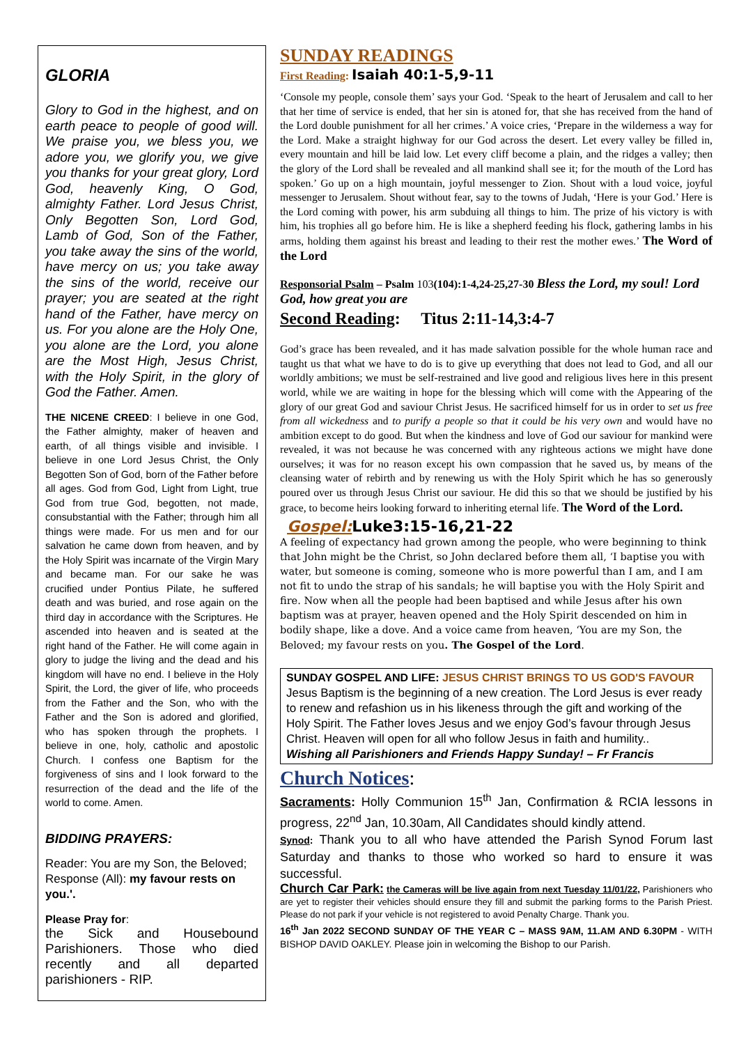GLORIA
Glory to God in the highest, and on earth peace to people of good will. We praise you, we bless you, we adore you, we glorify you, we give you thanks for your great glory, Lord God, heavenly King, O God, almighty Father. Lord Jesus Christ, Only Begotten Son, Lord God, Lamb of God, Son of the Father, you take away the sins of the world, have mercy on us; you take away the sins of the world, receive our prayer; you are seated at the right hand of the Father, have mercy on us. For you alone are the Holy One, you alone are the Lord, you alone are the Most High, Jesus Christ, with the Holy Spirit, in the glory of God the Father. Amen.
THE NICENE CREED: I believe in one God, the Father almighty, maker of heaven and earth, of all things visible and invisible. I believe in one Lord Jesus Christ, the Only Begotten Son of God, born of the Father before all ages. God from God, Light from Light, true God from true God, begotten, not made, consubstantial with the Father; through him all things were made. For us men and for our salvation he came down from heaven, and by the Holy Spirit was incarnate of the Virgin Mary and became man. For our sake he was crucified under Pontius Pilate, he suffered death and was buried, and rose again on the third day in accordance with the Scriptures. He ascended into heaven and is seated at the right hand of the Father. He will come again in glory to judge the living and the dead and his kingdom will have no end. I believe in the Holy Spirit, the Lord, the giver of life, who proceeds from the Father and the Son, who with the Father and the Son is adored and glorified, who has spoken through the prophets. I believe in one, holy, catholic and apostolic Church. I confess one Baptism for the forgiveness of sins and I look forward to the resurrection of the dead and the life of the world to come. Amen.
BIDDING PRAYERS:
Reader: You are my Son, the Beloved;
Response (All): my favour rests on you.'.
Please Pray for:
the Sick and Housebound Parishioners. Those who died recently and all departed parishioners - RIP.
SUNDAY READINGS
First Reading: Isaiah 40:1-5,9-11
‘Console my people, console them’ says your God. ‘Speak to the heart of Jerusalem and call to her that her time of service is ended, that her sin is atoned for, that she has received from the hand of the Lord double punishment for all her crimes.’ A voice cries, ‘Prepare in the wilderness a way for the Lord. Make a straight highway for our God across the desert. Let every valley be filled in, every mountain and hill be laid low. Let every cliff become a plain, and the ridges a valley; then the glory of the Lord shall be revealed and all mankind shall see it; for the mouth of the Lord has spoken.’ Go up on a high mountain, joyful messenger to Zion. Shout with a loud voice, joyful messenger to Jerusalem. Shout without fear, say to the towns of Judah, ‘Here is your God.’ Here is the Lord coming with power, his arm subduing all things to him. The prize of his victory is with him, his trophies all go before him. He is like a shepherd feeding his flock, gathering lambs in his arms, holding them against his breast and leading to their rest the mother ewes.’ The Word of the Lord
Responsorial Psalm – Psalm 103(104):1-4,24-25,27-30 Bless the Lord, my soul! Lord God, how great you are
Second Reading: Titus 2:11-14,3:4-7
God’s grace has been revealed, and it has made salvation possible for the whole human race and taught us that what we have to do is to give up everything that does not lead to God, and all our worldly ambitions; we must be self-restrained and live good and religious lives here in this present world, while we are waiting in hope for the blessing which will come with the Appearing of the glory of our great God and saviour Christ Jesus. He sacrificed himself for us in order to set us free from all wickedness and to purify a people so that it could be his very own and would have no ambition except to do good. But when the kindness and love of God our saviour for mankind were revealed, it was not because he was concerned with any righteous actions we might have done ourselves; it was for no reason except his own compassion that he saved us, by means of the cleansing water of rebirth and by renewing us with the Holy Spirit which he has so generously poured over us through Jesus Christ our saviour. He did this so that we should be justified by his grace, to become heirs looking forward to inheriting eternal life. The Word of the Lord.
Gospel: Luke3:15-16,21-22
A feeling of expectancy had grown among the people, who were beginning to think that John might be the Christ, so John declared before them all, ‘I baptise you with water, but someone is coming, someone who is more powerful than I am, and I am not fit to undo the strap of his sandals; he will baptise you with the Holy Spirit and fire. Now when all the people had been baptised and while Jesus after his own baptism was at prayer, heaven opened and the Holy Spirit descended on him in bodily shape, like a dove. And a voice came from heaven, ‘You are my Son, the Beloved; my favour rests on you. The Gospel of the Lord.
SUNDAY GOSPEL AND LIFE: JESUS CHRIST BRINGS TO US GOD'S FAVOUR
Jesus Baptism is the beginning of a new creation. The Lord Jesus is ever ready to renew and refashion us in his likeness through the gift and working of the Holy Spirit. The Father loves Jesus and we enjoy God’s favour through Jesus Christ. Heaven will open for all who follow Jesus in faith and humility..
Wishing all Parishioners and Friends Happy Sunday! – Fr Francis
Church Notices:
Sacraments: Holly Communion 15<sup>th</sup> Jan, Confirmation & RCIA lessons in progress, 22<sup>nd</sup> Jan, 10.30am, All Candidates should kindly attend.
Synod: Thank you to all who have attended the Parish Synod Forum last Saturday and thanks to those who worked so hard to ensure it was successful.
Church Car Park: the Cameras will be live again from next Tuesday 11/01/22, Parishioners who are yet to register their vehicles should ensure they fill and submit the parking forms to the Parish Priest. Please do not park if your vehicle is not registered to avoid Penalty Charge. Thank you.
16<sup>th</sup> Jan 2022 SECOND SUNDAY OF THE YEAR C – MASS 9AM, 11.AM AND 6.30PM - WITH BISHOP DAVID OAKLEY. Please join in welcoming the Bishop to our Parish.